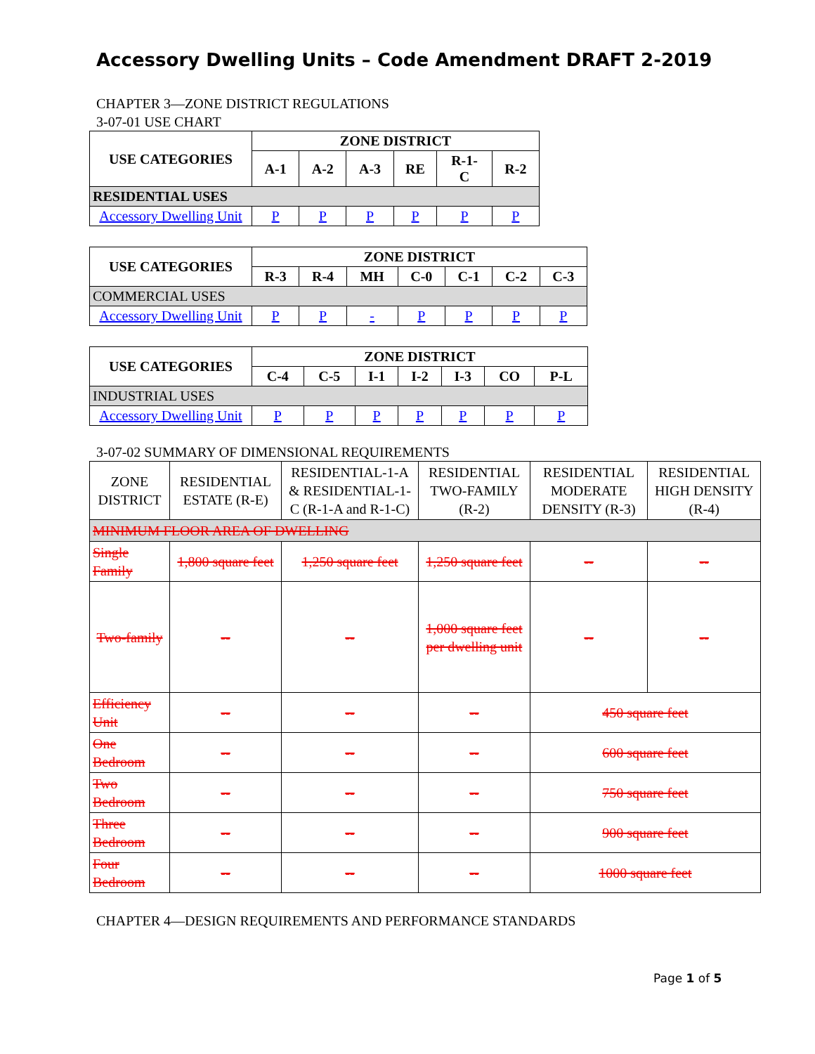Accessory Dwelling Units – Code Amendment DRAFT 2-2019
CHAPTER 3—ZONE DISTRICT REGULATIONS
3-07-01 USE CHART
| USE CATEGORIES | ZONE DISTRICT | | | | | |
| --- | --- | --- | --- | --- | --- | --- |
| | A-1 | A-2 | A-3 | RE | R-1- C | R-2 |
| RESIDENTIAL USES | | | | | | |
| Accessory Dwelling Unit | P | P | P | P | P | P |
| USE CATEGORIES | ZONE DISTRICT | | | | | | |
| --- | --- | --- | --- | --- | --- | --- | --- |
| | R-3 | R-4 | MH | C-0 | C-1 | C-2 | C-3 |
| COMMERCIAL USES | | | | | | | |
| Accessory Dwelling Unit | P | P | - | P | P | P | P |
| USE CATEGORIES | ZONE DISTRICT | | | | | | |
| --- | --- | --- | --- | --- | --- | --- | --- |
| | C-4 | C-5 | I-1 | I-2 | I-3 | CO | P-L |
| INDUSTRIAL USES | | | | | | | |
| Accessory Dwelling Unit | P | P | P | P | P | P | P |
3-07-02 SUMMARY OF DIMENSIONAL REQUIREMENTS
| ZONE DISTRICT | RESIDENTIAL ESTATE (R-E) | RESIDENTIAL-1-A & RESIDENTIAL-1-C (R-1-A and R-1-C) | RESIDENTIAL TWO-FAMILY (R-2) | RESIDENTIAL MODERATE DENSITY (R-3) | RESIDENTIAL HIGH DENSITY (R-4) |
| MINIMUM FLOOR AREA OF DWELLING | | | | | |
| Single Family | 1,800 square feet | 1,250 square feet | 1,250 square feet | -- | -- |
| Two-family | -- | -- | 1,000 square feet per dwelling unit | -- | -- |
| Efficiency Unit | -- | -- | -- | 450 square feet | |
| One Bedroom | -- | -- | -- | 600 square feet | |
| Two Bedroom | -- | -- | -- | 750 square feet | |
| Three Bedroom | -- | -- | -- | 900 square feet | |
| Four Bedroom | -- | -- | -- | 1000 square feet | |
CHAPTER 4—DESIGN REQUIREMENTS AND PERFORMANCE STANDARDS
Page 1 of 5